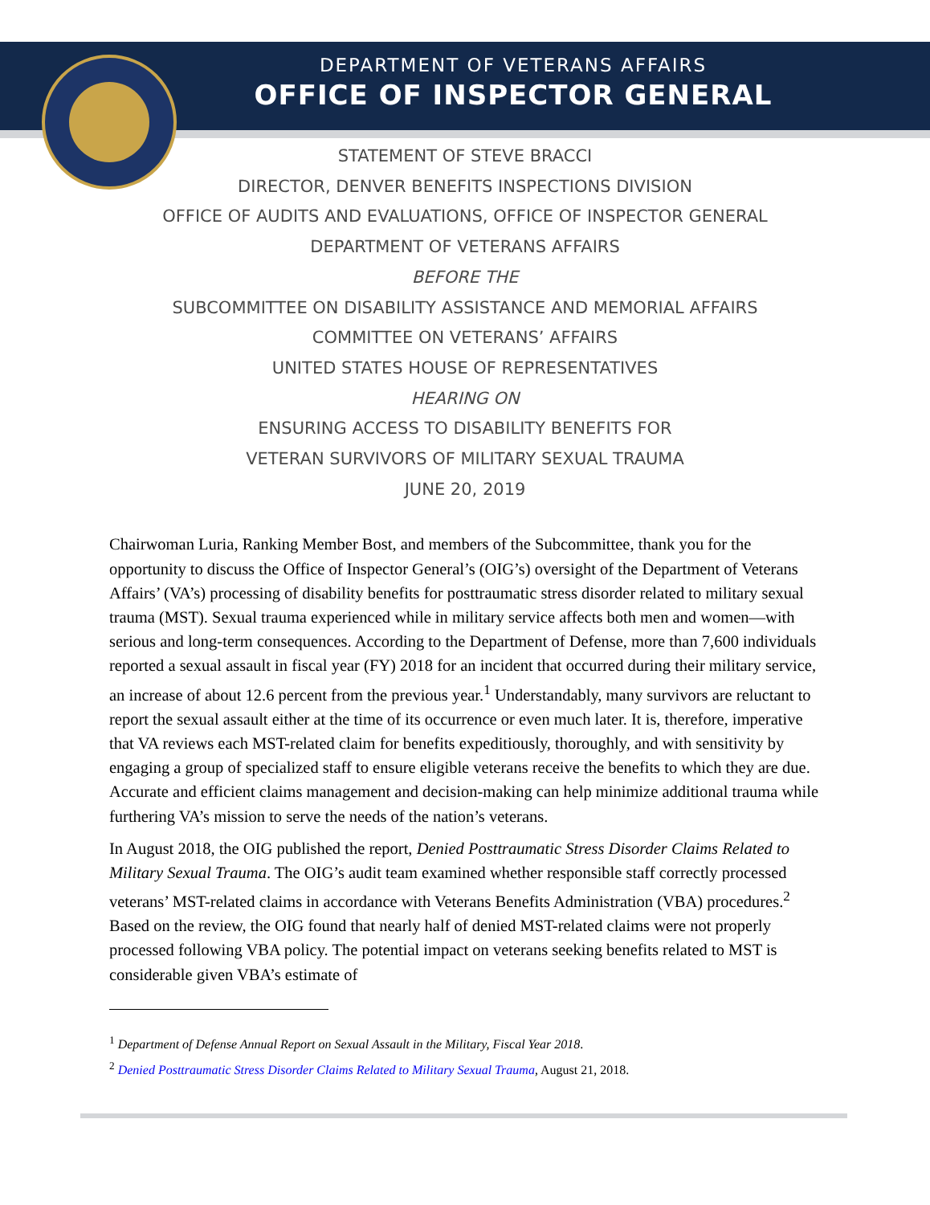DEPARTMENT OF VETERANS AFFAIRS
OFFICE OF INSPECTOR GENERAL
STATEMENT OF STEVE BRACCI
DIRECTOR, DENVER BENEFITS INSPECTIONS DIVISION
OFFICE OF AUDITS AND EVALUATIONS, OFFICE OF INSPECTOR GENERAL
DEPARTMENT OF VETERANS AFFAIRS
BEFORE THE
SUBCOMMITTEE ON DISABILITY ASSISTANCE AND MEMORIAL AFFAIRS
COMMITTEE ON VETERANS’ AFFAIRS
UNITED STATES HOUSE OF REPRESENTATIVES
HEARING ON
ENSURING ACCESS TO DISABILITY BENEFITS FOR
VETERAN SURVIVORS OF MILITARY SEXUAL TRAUMA
JUNE 20, 2019
Chairwoman Luria, Ranking Member Bost, and members of the Subcommittee, thank you for the opportunity to discuss the Office of Inspector General’s (OIG’s) oversight of the Department of Veterans Affairs’ (VA’s) processing of disability benefits for posttraumatic stress disorder related to military sexual trauma (MST). Sexual trauma experienced while in military service affects both men and women—with serious and long-term consequences. According to the Department of Defense, more than 7,600 individuals reported a sexual assault in fiscal year (FY) 2018 for an incident that occurred during their military service, an increase of about 12.6 percent from the previous year.<sup>1</sup> Understandably, many survivors are reluctant to report the sexual assault either at the time of its occurrence or even much later. It is, therefore, imperative that VA reviews each MST-related claim for benefits expeditiously, thoroughly, and with sensitivity by engaging a group of specialized staff to ensure eligible veterans receive the benefits to which they are due. Accurate and efficient claims management and decision-making can help minimize additional trauma while furthering VA’s mission to serve the needs of the nation’s veterans.
In August 2018, the OIG published the report, Denied Posttraumatic Stress Disorder Claims Related to Military Sexual Trauma. The OIG’s audit team examined whether responsible staff correctly processed veterans’ MST-related claims in accordance with Veterans Benefits Administration (VBA) procedures.<sup>2</sup> Based on the review, the OIG found that nearly half of denied MST-related claims were not properly processed following VBA policy. The potential impact on veterans seeking benefits related to MST is considerable given VBA’s estimate of
<sup>1</sup> Department of Defense Annual Report on Sexual Assault in the Military, Fiscal Year 2018.
<sup>2</sup> Denied Posttraumatic Stress Disorder Claims Related to Military Sexual Trauma, August 21, 2018.